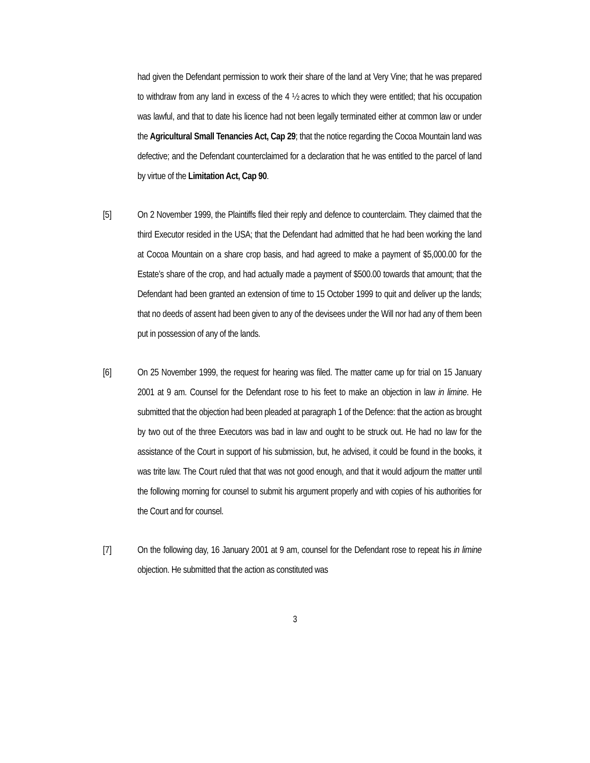had given the Defendant permission to work their share of the land at Very Vine; that he was prepared to withdraw from any land in excess of the 4 ½ acres to which they were entitled; that his occupation was lawful, and that to date his licence had not been legally terminated either at common law or under the Agricultural Small Tenancies Act, Cap 29; that the notice regarding the Cocoa Mountain land was defective; and the Defendant counterclaimed for a declaration that he was entitled to the parcel of land by virtue of the Limitation Act, Cap 90.
[5] On 2 November 1999, the Plaintiffs filed their reply and defence to counterclaim. They claimed that the third Executor resided in the USA; that the Defendant had admitted that he had been working the land at Cocoa Mountain on a share crop basis, and had agreed to make a payment of $5,000.00 for the Estate’s share of the crop, and had actually made a payment of $500.00 towards that amount; that the Defendant had been granted an extension of time to 15 October 1999 to quit and deliver up the lands; that no deeds of assent had been given to any of the devisees under the Will nor had any of them been put in possession of any of the lands.
[6] On 25 November 1999, the request for hearing was filed. The matter came up for trial on 15 January 2001 at 9 am. Counsel for the Defendant rose to his feet to make an objection in law in limine. He submitted that the objection had been pleaded at paragraph 1 of the Defence: that the action as brought by two out of the three Executors was bad in law and ought to be struck out. He had no law for the assistance of the Court in support of his submission, but, he advised, it could be found in the books, it was trite law. The Court ruled that that was not good enough, and that it would adjourn the matter until the following morning for counsel to submit his argument properly and with copies of his authorities for the Court and for counsel.
[7] On the following day, 16 January 2001 at 9 am, counsel for the Defendant rose to repeat his in limine objection. He submitted that the action as constituted was
3